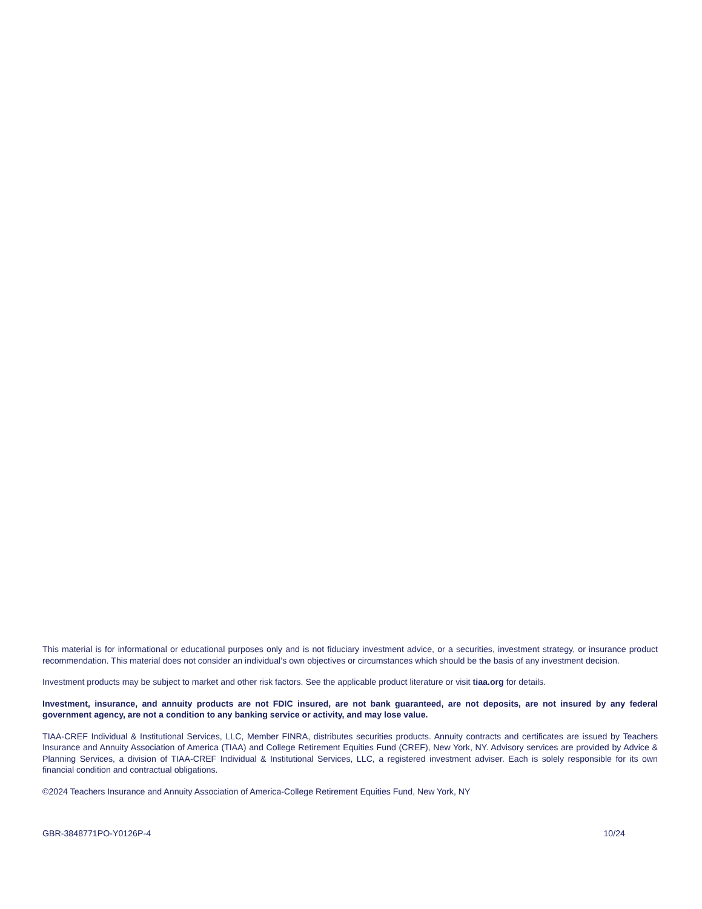This material is for informational or educational purposes only and is not fiduciary investment advice, or a securities, investment strategy, or insurance product recommendation. This material does not consider an individual’s own objectives or circumstances which should be the basis of any investment decision.
Investment products may be subject to market and other risk factors. See the applicable product literature or visit tiaa.org for details.
Investment, insurance, and annuity products are not FDIC insured, are not bank guaranteed, are not deposits, are not insured by any federal government agency, are not a condition to any banking service or activity, and may lose value.
TIAA-CREF Individual & Institutional Services, LLC, Member FINRA, distributes securities products. Annuity contracts and certificates are issued by Teachers Insurance and Annuity Association of America (TIAA) and College Retirement Equities Fund (CREF), New York, NY. Advisory services are provided by Advice & Planning Services, a division of TIAA-CREF Individual & Institutional Services, LLC, a registered investment adviser. Each is solely responsible for its own financial condition and contractual obligations.
©2024 Teachers Insurance and Annuity Association of America-College Retirement Equities Fund, New York, NY
GBR-3848771PO-Y0126P-4 10/24